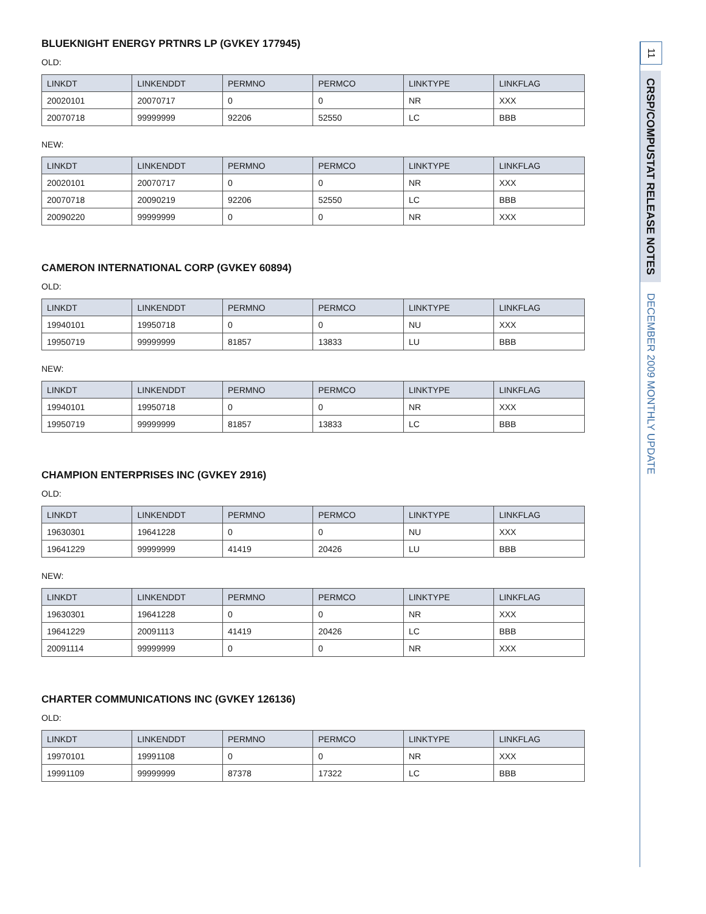BLUEKNIGHT ENERGY PRTNRS LP (GVKEY 177945)
OLD:
| LINKDT | LINKENDDT | PERMNO | PERMCO | LINKTYPE | LINKFLAG |
| --- | --- | --- | --- | --- | --- |
| 20020101 | 20070717 | 0 | 0 | NR | XXX |
| 20070718 | 99999999 | 92206 | 52550 | LC | BBB |
NEW:
| LINKDT | LINKENDDT | PERMNO | PERMCO | LINKTYPE | LINKFLAG |
| --- | --- | --- | --- | --- | --- |
| 20020101 | 20070717 | 0 | 0 | NR | XXX |
| 20070718 | 20090219 | 92206 | 52550 | LC | BBB |
| 20090220 | 99999999 | 0 | 0 | NR | XXX |
CAMERON INTERNATIONAL CORP (GVKEY 60894)
OLD:
| LINKDT | LINKENDDT | PERMNO | PERMCO | LINKTYPE | LINKFLAG |
| --- | --- | --- | --- | --- | --- |
| 19940101 | 19950718 | 0 | 0 | NU | XXX |
| 19950719 | 99999999 | 81857 | 13833 | LU | BBB |
NEW:
| LINKDT | LINKENDDT | PERMNO | PERMCO | LINKTYPE | LINKFLAG |
| --- | --- | --- | --- | --- | --- |
| 19940101 | 19950718 | 0 | 0 | NR | XXX |
| 19950719 | 99999999 | 81857 | 13833 | LC | BBB |
CHAMPION ENTERPRISES INC (GVKEY 2916)
OLD:
| LINKDT | LINKENDDT | PERMNO | PERMCO | LINKTYPE | LINKFLAG |
| --- | --- | --- | --- | --- | --- |
| 19630301 | 19641228 | 0 | 0 | NU | XXX |
| 19641229 | 99999999 | 41419 | 20426 | LU | BBB |
NEW:
| LINKDT | LINKENDDT | PERMNO | PERMCO | LINKTYPE | LINKFLAG |
| --- | --- | --- | --- | --- | --- |
| 19630301 | 19641228 | 0 | 0 | NR | XXX |
| 19641229 | 20091113 | 41419 | 20426 | LC | BBB |
| 20091114 | 99999999 | 0 | 0 | NR | XXX |
CHARTER COMMUNICATIONS INC (GVKEY 126136)
OLD:
| LINKDT | LINKENDDT | PERMNO | PERMCO | LINKTYPE | LINKFLAG |
| --- | --- | --- | --- | --- | --- |
| 19970101 | 19991108 | 0 | 0 | NR | XXX |
| 19991109 | 99999999 | 87378 | 17322 | LC | BBB |
11
CRSP/COMPUSTAT RELEASE NOTES
DECEMBER 2009 MONTHLY UPDATE